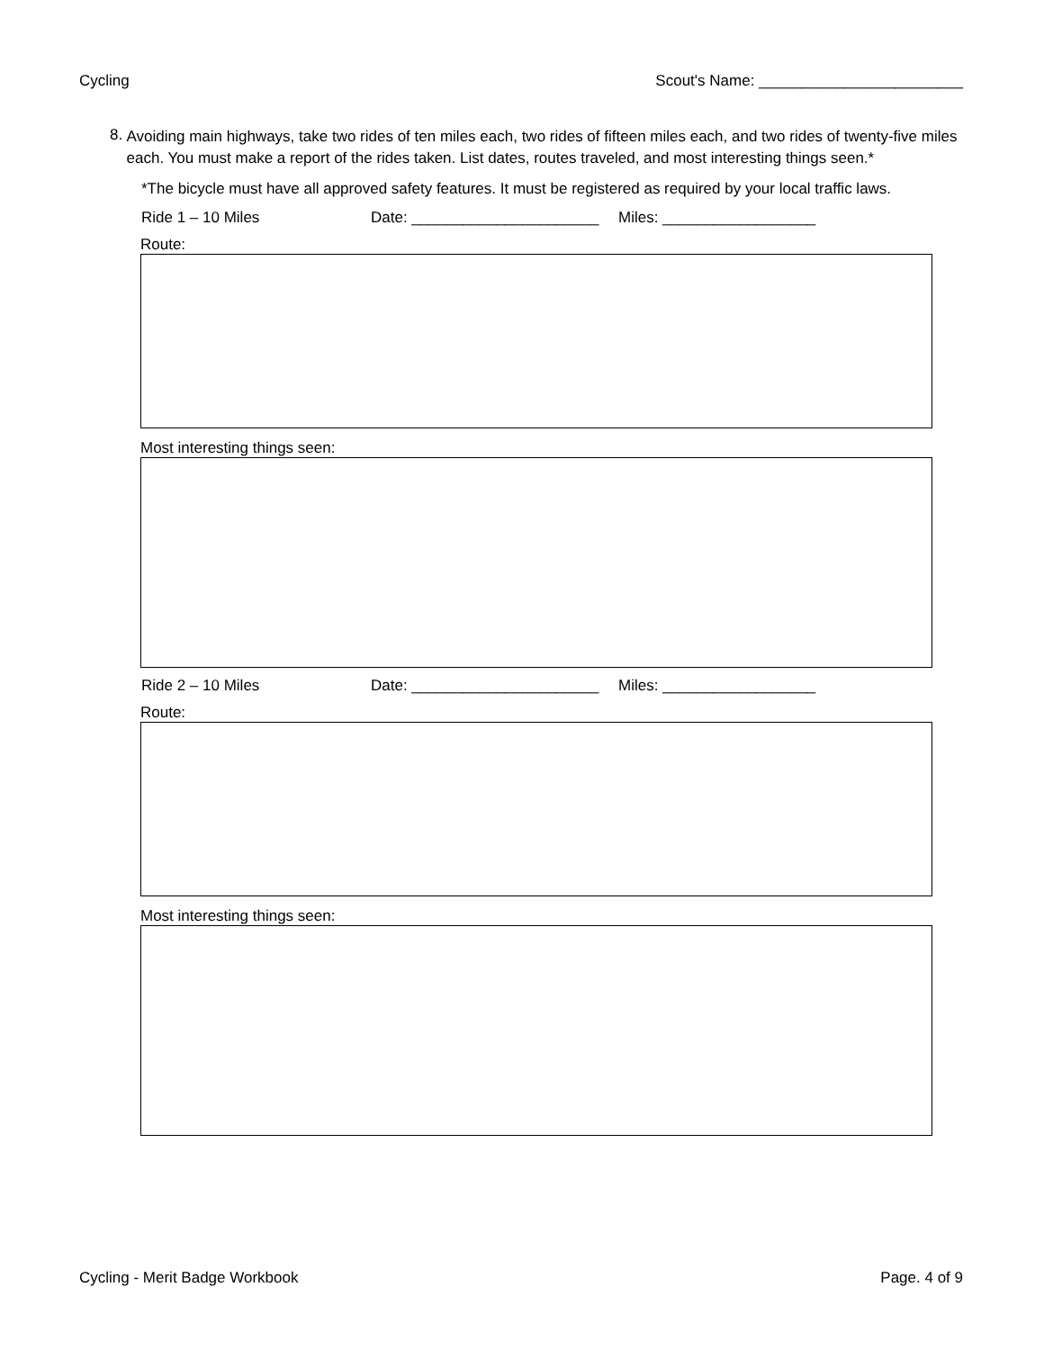Cycling Scout's Name: ________________________
8.
Avoiding main highways, take two rides of ten miles each, two rides of fifteen miles each, and two rides of twenty-five miles each. You must make a report of the rides taken. List dates, routes traveled, and most interesting things seen.*
*The bicycle must have all approved safety features. It must be registered as required by your local traffic laws.
Ride 1 – 10 Miles Date: ______________________ Miles: __________________
Route:
Most interesting things seen:
Ride 2 – 10 Miles Date: ______________________ Miles: __________________
Route:
Most interesting things seen:
Cycling - Merit Badge Workbook Page. 4 of 9